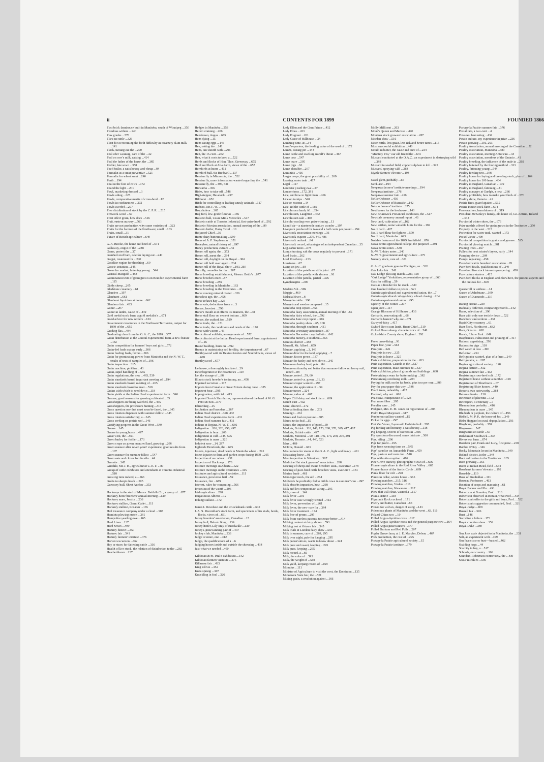ii CONTENTS FOR 1899 FOUNDED 1866
First brick farmhouse built in Manitoba, south of Winnipeg ...350
Fistulous withers ...240
Flax grades ...576
Flies on cattle ...326
Float for overcoming the froth difficulty in creamery skim milk ...141
Flock, turning out the ...290
Foal after weaning, care of the ...32
Foal on cow's milk, raising ...414
Foal the father of the horse, the ...385
Fodder, late sown ...358
Food boiler, a satisfactory and cheap ...84
Formalin as a smut preventive ...521
Formalin for wheat smut ...240
Forth ...194
Foul in the foot of cows ...172
Found the light ...201
Fowl, marketing dressed ...3
Fowls ailing ...325
Fowls, comparative merits of cross-bred ...12
Fowls in confinement ...202
Fowls overfed ...297
Free distribution of stock by the C. P. R. ...515
Fretwork wood ...67
Frost affect grain, how does ...516
Fruit, eastern nursery ...563
Fruits are not productive, why some varieties of ...323
Fruits for the farmers of the Northwest, small ...163
Fruits, small ...31
Future of British agriculture ...640
G. A. Brodie, the home and herd of ...671
Galloway, origin of the ...288
Game, protect the ...37
Gambrel roof barn, rule for laying out ...240
Garget, treatment for ...240
Gasoline engine for threshing ...60
Gastric irritation ...145
Geese for market, fattening young ...544
General Marigold ...458
Germination tests of grain grown on Brandon experimental farm ...115
Giddy sheep ...205
Gladstone creamery ...61
Glanders ...197
Glenhurst ...661
Glenhurst Ayrshires at home ...662
Glenboro fair ...433
Goitre ...207
Goitre in lambs, cause of ...439
Gold medal stock farm, a gold medalist's ...671
Good advice for new settlers ...163
Government creameries in the Northwest Territories, output for 1899 of the ...655
Grading flax ...484
Graduating class from the O. A. C., the 1899 ...357
Grain distribution at the Central experimental farm, a new feature ...142
Grain competition for farmers' boys and girls ...572
Grain-fed foals mature early ...386
Grain feeding foals, favors ...386
Grain for germinating power from Manitoba and the N.-W. T., results of tests of samples of ...196
Grain inspection ...315
Grain machine, pickling ...43
Grain, rapid handling of ...565
Grain regulations, the new ...483, 539
Grain standards board, important meeting of ...194
Grain standards board, meeting of ...265
Grain standards board to meet ...539
Grains with which to seed down ...118
Grain yields at the Indian Head experimental farm ...540
Grasses, good reasons for growing cultivated ...65
Grasshoppers are being watched, the ...455
Grasshoppers, the professors hunting ...415
Grass question one that must soon be faced, the ...345
Grass rotation dispenses with summer-fallow ...345
Grass rotation satisfactory, a ...345
Grass seeding on prairie sod ...146
Gratifying progress in the Great West ...540
Grease ...145
Grease in young horse ...497
Great west, the ...591
Green barley for fodder ...173
Green crops on green manured land, growing ...208
Green manure after seven years' experience, good results from ...107
Green manure for summer-fallow ...547
Green oats and clover for the silo ...44
Gresette ...345
Grisdale, Mr. J. H., agriculturist C. E. F. ...89
Group of cattle exhibitors and attendants at Toronto Industrial ...518
Growing time indeed, a ...563
Grubs in sheep's heads ...205
Guernsey bull, Sheet Anchor ...353
Hackneys in the stud of Messrs. Beith & Co., a group of ...677
Hackney horse breeders' annual meeting ...139
Hackney mare, Jessica ...236
Hackney stallion, Grand Cadet ...111
Hackney stallion, Rosador ...165
Hail insurance company under a cloud ...587
Hamiota plowing match ...381
Hampshire yearling ewe ...465
Hard Lines ...137
Hard Series ...409
Hartney district ...350
Hartney fair ...541
Hartney farmers' institute ...376
Harvest excursion ...462
Hay or straw for fattening cattle ...316
Health of live stock, the relation of disinfection to the ...265
Heatherbloom ...237
Hedges in Manitoba ...253
Heifer straining ...206
Henderson, Angus ...665
Hens dying ...15
Hens eating eggs ...146
Hen, setting the ...141
Hens, one month with ...296
Hen, the 15-cent ...202
Hen, what it costs to keep a ...522
Herds and flocks of Hon. Thos. Greenway ...675
Herd and flock at Alva farm, views of the ...657
Herefords at home ...411
Hereford bull, Sir Bredwell ...137
Hessian fly in Minnesota, the ...522
Hessian fly, more information wanted regarding the ...541
Hessian fly, the ...496, 541
Hiawatha ...456
Hides, how to take off ...546
High-stepper, Havelock ...237
Hillhurst ...652
Hitch for controlling or leading unruly animals ...117
Hodson, Mr. F. W. ...486
Hog cholera ...365
Hog feed, low-grade flour as ...146
Holstein bull, Count Mink Mercedes ...517
Holstein cattle at Toronto Industrial, first-prize herd of ...592
Holstein-Friesian association, annual meeting of the ...89
Holstein heifer, Daisy Texal ...10
Holyrood Chief ...36
Home dairy buttermaking ...590
Home of A. P. Stephenson ...351
Honeybee, natural history of ...697
Honey production, extract ...43
Honor roll again, the ...353
Honor roll, anent the ...294
Honor roll, daylight on the Royal ...384
Honor roll held over again ...234
Honor roll of the Royal show ...193, 260
Horn fly, remedies for the ...387
Horse breeding establishment, Messrs. Beith's ...677
Horse breeders meet ...87
Horse breeding ...259
Horse breeding in Manitoba ...163
Horse breeding in the Territories ...49
Horse craving mineral matter ...326
Horseless age, the ...458
Horse refuses hay ...326
Horse sale, deductions from a ...3
Horses, heaviest ...596
Horse's mouth as it effects its manners, the ...38
Horse stall floor on cement bottom ...669
Horses, the outlook for ...519
Horse trade, the ...171
Horse trade, the conditions and needs of the ...170
Horse with worms ...43
Horticultural exhibits, arrangements of ...572
Horticulturist at the Indian Head experimental farm, appointment of ...16
House building, hints on ...592
Humus in maintaining soil fertility, the importance of ...67
Huntleywood with its Dexter-Kerries and Southdowns, views of ...678
Huntleywood ...677
Ice house, a thoroughly insulated ...29
Ice refrigerator in the creameries ...110
Ice, the storage of ...88
Illinois stock breeder's testimony, an ...458
Impaired secretion ...117
Imports from Canada to Great Britain during June ...385
Impotent boar ...595
Impregnation, artificial ...413
Imported Scotch Shorthorns, representative of the herd of W. G. Pettit & Son ...670
Inbreeding ...15
Incubation and brooders ...387
Indian Head district ...358, 432
Indian Head experimental farm ...431
Indian Head summer fair ...431
Indians at Regina, N.-W. T. ...666
Indigestion ...206, 326, 496, 497
Indigestion in boar ...206
Indigestion in calf ...145, 595
Indigestion in mare ...326
Indolent sore ...14, 297
Ingleside Herefords, the ...675
Insects, injurious; dead heads in Manitoba wheat ...291
Insect injuries to farm and garden crops during 1898 ...265
Inspection of our wheat ...231
Inspectors of Hackneys ...173
Institute meetings in Alberta ...522
Institute meetings in the Territories ...315
Institutes and agricultural societies ...111
Insurance, provincial hail ...59
Insurance, fire ...689
Interest, rules for computing ...566
Inversion of the womb ...206
Irish agriculture ...288
Irrigation in Alberta ...12
Itching stallion ...172
James I. Davidson and the Cruickshank cattle ...642
J. A. S. Macmillan's stock farm, and specimens of his studs, herds, flocks, views of ...661
Jersey breeders' association, Canadian ...15
Jersey bull, Belvoir King ...139
Jersey heifer, Lily May of Brockville ...139
Jerseys, prizewinning pair of ...437
Jockey club, Manitoba ...233
Judge or more, one ...412
Judge, the qualifications of a ...6
Judging horses inside and outside the showring ...438
Just what we needed ...400
Kildonan & St. Paul's exhibition ...542
Kildonan farmers' institute ...375
Killarney fair ...433
King Clovis ...352
Knee-sprung ...307
Knuckling in foal ...326
Lady Ellen and the Gem Prince ...412
Lady Flora ...433
Lady Fragrant ...261
Lady Grace of Hillhouse ...34
Lambing time, at ...34
Lamb's-quarters, the feeding value of the seed of ...172
Lambs, raising pet ...144
Lame cattle and swelling in calf's throat ...467
Lame cow ...547
Lame mare ...205
Lame pigs ...91
Lame shoulder ...207
Laminitis ...416
Larger crops, the great possibility of ...269
Leaking water tank ...417
Legal ...117
Leicester yearling ewe ...37
Leucorrhoea ...172, 391
Lice, and how to fight them ...466
Lice on turnips ...548
Lice or eczema ...14
Lice, rid the cattle of ...169
Lincoln ram lamb, A1 ...354
Lincoln ram, Laughton ...462
Lincoln ram sale ...460
Lincoln yearling ewe, prizewinning ...11
Liquid air—a nineteenth century wonder ...197
Live pork produced for two and a half cents per pound ...294
Live stock association meetings ...36
Live stock exports ...270, 440, 486
Live stock outlook ...84
Live stock record, advantages of an independent Canadian ...35
Log-cabin times ...678
Long churning, salt the cows regularly to prevent ...171
Lord Irwin ...262
Lord Roseberry ...233
Lousiness ...67
Lump on jaw ...68
Luxation of the patella or stifle joint ...67
Luxation of the patella with abscess ...91
Luxation of the patella, partial ...395
Lymphangitis ...206
Madeira 5th ...589
Maggie ...460
Malarial fever ...8
Mange in cattle ...290
Mangels and swedes compared ...15
Manitoba crop report ...456
Manitoba dairy association, annual meeting of the ...85
Manitoba dairy school, the ...592
Manitoba June crop report ...316
Manitoba poultry show ...65, 108
Manitoba, through southern ...431
Manitoba veterinary association ...87
Manitoba December crop bulletin ...642
Manitoba nursery, a southern ...656
Manitou district ...358
Mansell, Mr. Alfred ...659
Manure, applying ...3, 146
Manure direct to the land, applying ...7
Manure, favors green ...137
Manure for barley and seed down ...345
Manure on barley land, puts ...84
Manure on timothy sod better than summer-fallow on heavy soil, rotted ...88
Manure, rotted ...59, 60
Manure, rotted vs. green ...31, 33
Manure scraper wanted ...297
Manure, the application of ...59
Manure turner ...324
Manure, value of ...467
Maple Cliff dairy and stock farm ...669
March Past ...432
Mare, aborted ...172
Mare at foaling time, the ...203
Marengo ...261
Mares and foal on pasture ...385
Mares not in foal ...15
Mares, the importance of good ...39
Markets, British ...118, 146, 173, 208, 270, 389, 417, 467
Markets, British cattle ...497
Markets, Montreal ...90, 118, 146, 173, 208, 270, 391
Markets, Toronto ...44, 440, 523
Mars ...489
McIvor, Donald ...665
Meal rations for steers at the O. A. C., light and heavy ...461
Measuring horse ...91
Meat inspection in Winnipeg ...587
Medicine Hat stock growers' association ...288
Meeting of sheep and swine breeders' assn., executive ...178
Meeting of pure-bred cattle breeders' assn., executive ...181
Merino lamb ...461
Messenger stock, the old ...264
Millfeeds be profitably fed to milch cows in summer? can ...497
Milk absorbs impurities, how ...268
Milk and low temperature, airing ...295
Milk, care of ...144
Milk fever ...201
Milk fever case wrongly treated ...413
Milk fever, prevention of ...261
Milk fever, the new cure for ...384
Milk fever treatment ...174
Milk free of germs ...295
Milk from careless patrons, to secure better ...414
Milking contest at dairy shows ...593
Milking test at Ottawa fair ...545
Milk trials at London dairy show ...593
Milk in summer, care of ...268, 295
Milk over night, pole for hanging ...295
Milk preservatives, wants to know about ...324
Milk pure and sweet, keeping ...295
Milk pure, keeping ...295
Milk record, a ...66
Milk, the color of ...593
Milk, the weight of ...593
Milk yield, keeping record of ...169
Mimulus ...111
Minister of Agriculture to visit the west, the Dominion ...135
Minnesota State fair, the ...521
Mixing grain, a resolution against ...166
Molly Millicent ...263
Mona's Queen and Merissa ...490
Montana stock growers' association ...287
Morden show ...516
More cattle, less grain, less risk and better times ...115
Most successful exhibition ...440
Mould in butter, the cause and cure of ...234
"Mummy Pea," our old friend the ...641
Mustard conducted at the O.A.C., an experiment in destroying wild ...389
Mustard in seeded field, copper sulphate to kill ...325
Mustard, spraying wild ...268
Myrtle farmers' elevator ...194
Nasal gleet, probably ...66
Necklace ...194
Neepawa farmers' institute meetings ...194
Neepawa institute ...376
Neepawa summer fair ...456
Nellie Osborne ...436
Nellie Osborne of Burnside ...142
Nelson farmers' institute ...375
Nest boxes for the henhouse ...143
New Brunswick Provincial exhibition, the ...517
Newdale creamery annual report ...43
New land, cultivation of ...162
New settlers, some valuable hints for the ...192
No. 1 hard ...407
No. 1 hard flour for fighters ...570
No. 1 hard, Manitoba ...643
Notable features of the 1899 Smithfield ...676
Nova Scotia agricultural college, the proposed ...291
Nova Scotia notes ...548
N.-W. T. dairy notes ...240
N.-W. T. government and agriculture ...375
Nursery stock, care of ...321
O. A. C. graduate goes to Michigan, an ...520
Oak Lake fair ...541
Oak Lodge plowing match ...289, 358
"Oak Lodge" Yorkshires, representative group of ...660
Oats for milling ...59
Oats as a finisher for fat stock ...640
One hundred dollars in prizes ...521
Ontario agricultural and experimental union, the ...7
Ontario agricultural college dairy school closing ...204
Ontario experimental union ...495
Opacity of the cornea ...207
Open joint ...117
Orange Blossom of Hillhouse ...433
Orchards, renovating old ...66
Orchards barren? why are ...671
Ox-eyed daisy ...417
Oxford Down ram lamb, Brant Chief ...519
Oxford Down sheep, characteristics of ...548
Oxfordshire County show, England ...292
Pacer cross-firing ...91
Paper free, your ...564
Paralysis ...326
Paralysis in cow ...325
Paralysis in horse ...325
Paris exhibition, preparation for the ...203
Paris exposition, Canada at the ...637
Paris exposition, main entrance to ...637
Paris exhibition, plan of grounds and buildings ...638
Pasteurizing cream for buttermaking ...382
Pasteurizing-sterilizing milk ...204
Paying for milk on the fat basis, plus two per cent ...389
Pay for your paper this way ...588
Peach trees, unhealthy ...417
Peafowl, why not ...680
Pea straw, composition of ...523
Peat moss fiber ...295
Peculiar case ...145
Pedigree, Mrs. E. M. Jones on registration of ...385
Pedro Royal Marjoram ...317
Percheron stallion wanted ...15
Pickle for eggs ...297
Piet Van Voran, 2-year-old Holstein bull ...595
Pig feeding and hennery, a satisfactory ...118
Pig keeping, secrets of success in ...596
Pig questions discussed, some intricate ...568
Pigs, ailing ...206
Pigs for profit ...195
Pigs from weaning time on ...545
Pigs' paradise on Annandale Farm ...459
Pigs, pasture and roots for ...548
Pigs with skin eruption ...416
Pine Grove nursery, photographic views of ...656
Pioneer agriculture in the Red River Valley ...665
Pioneer horse of the Arctic Circle ...689
Plank floor for colt ...298
Plants in cellar, winter house ...565
Plowing matches ...315, 316
Plowing matches, Virden ...318
Plowing matches, Wawanesa ...317
Plow that will clean, wanted a ...117
Plums, native ...358
Plymouth Rock cockerel ...171
Poetry and butter, Canadian ...83
Poison for wolves, danger of using ...143
Poisonous plants of Manitoba and the west ...63, 116
Poland-China sow ...10
Polled Angus-Ayrshire cross ...117
Polled Angus-Ayrshire cross and the general purpose cow ...164
Polled Angus prizewinners ...377
Polled Durham and Red Polls ...207
Poplar Grove farm, at J. E. Marples, Deleau ...467
Pork production, the cost of ...295
Portage la Prairie agricultural society ...15
Portage la Prairie institute ...379
Portage la Prairie summer fair ...376
Postal rate, a two-cent ...4
Potatoes, harvesting ...434
Potato culture, my experience in prize ...236
Potato growing ...191, 263
Poultry Association, annual meeting of the Canadian ...52
Poultry association, Manitoba ...389
Poultry association, meeting American ...34
Poultry association, members of the Ontario ...41
Poultry breeding, the influence of the male in ...202
Poultry fattened by the forcing method ...323
Poultry, fattening young ...544
Poultry feeding test ...108
Poultry house for laying and breeding stock, plan of ...169
Poultry house for 100 hens ...464
Poultry in England, Canadian ...199
Poultry in England, fattening ...41
Poultry manager at Guelph, a new ...266
Poultry profitable, how to make your flock of ...570
Poultry show, Ontario ...41
Prairie fires, guard against ...515
Prairie Home stock farm ...674
Preservatives, harmfulness of ...319
President McKinley's family, old home of, Co. Antrim, Ireland ...644
Provincial winter show, the ...676
Prize medals offered for grain grown in the Territories ...350
Property in the west ...515
Protection for water tank, wanted ...173
Proud Victor ...490
Provincial competition in grains and grasses ...515
Provincial plowing match ...381
Pruning trees ...167
Pullets for next winter's layers, early ...144
Pumping device ...208
Pumps, repairing ...458
Pure-bred cattle breeders' association ...85
Pure-bred fowls, qualifications of ...240
Pure-bred live stock interests prospering ...458
Pure culture starters ...415
Pure-bred flocks in England and elsewhere, the present aspects and the outlook for ...659
Quarter ill or anthrax ...14
Queen of Athelstane ...109
Queen of Diamonds ...110
Racing circuit ...239
Radically different, comparing records ...142
Rams, selection of ...390
Ram with only one testicle down ...522
Ranchers want redress ...434
Rapid City creamery ...61
Ram flock, Northwest ...682
Ram, Ontario ...682
Ranch, Elbow Park ...649
Raspberries, cultivation and pruning of ...417
Rations, appetizing ...593
Rations for pigs ...118
Red water in cow ...490
Reflector ...234
Refrigerator wanted, plan of a farm ...240
Refrigerator, a ...297
Regina agricultural society ...198
Regina district ...432
Regina summer fair ...432
Registering cross-bred colt ...172
Registered horse without a number ...118
Registration of Shorthorns ...67
Registering Shire horses ...440
Reports, two noteworthy ...264
Returns thanks ...138
Retention of placenta ...172
Retrospect, a centenary ...7
Rheumatism probably ...416
Rheumatism in mare ...145
Rhubarb or pieplant, the culture of ...496
Riddell, M. P. P., the home of Jas. ...349
Rider Haggard on rural depopulation ...293
Ringbone, probably ...358
Ringworm ...547
Ringworm on cattle ...67
Riskhim of Southwick ...434
Riverview farm ...674
Roadster pair, Frank and Lucy, first prize ...238
Robbie O'Day ...346
Rocky Mountain locust in Manitoba ...349
Roland district, in the ...344
Root cultivation in the Territories ...135
Root growing ...165
Roots at Indian Head, field ...564
Rosebank farmers' elevator ...192
Rosedale ...110
Rose of Strathallan ...111
Rosseau Performer ...463
Rotation of crops and manuring ...61
Royal Banner and Flo ...491
Robertson at Brandon, Prof. ...316
Robertson observed in Britain, what Prof. ...434
Robertson's offer to the girls and boys, Prof. ...522
Robertson's suggestion commended, Prof. ...321
Royal Judge ...408
Russell fair ...506
Rust ...146
Saccaline a failure ...173
Royal counties show ...352
Royal Duke ...380
San Jose scale objected to in Manitoba, the ...231
Salt, an experiment with ...169
San Francisco or bust—busted ...462
Scalding hogs ...44
Scarcity in hay, a ...517
Schools, our country ...166
Saunders-Robertson controversy, the ...439
Scour in calves ...595